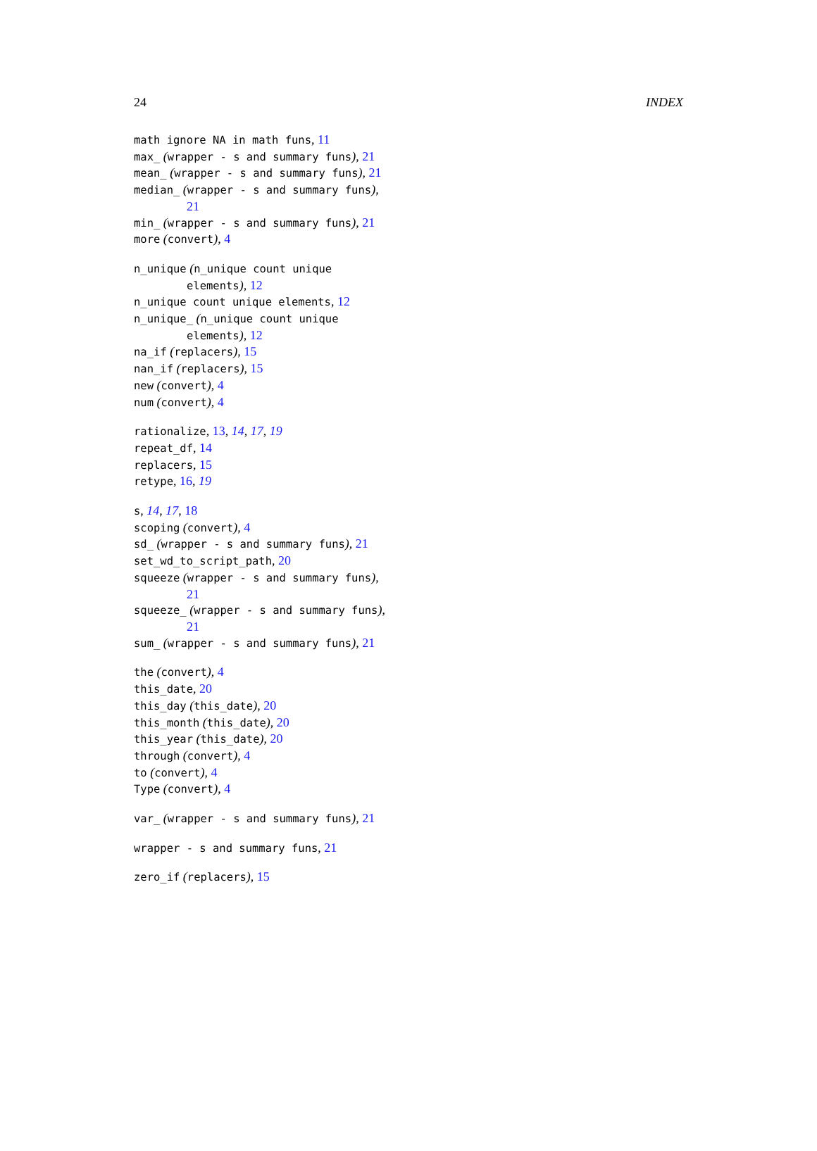24 INDEX
math ignore NA in math funs, 11
max_ (wrapper - s and summary funs), 21
mean_ (wrapper - s and summary funs), 21
median_ (wrapper - s and summary funs), 21
min_ (wrapper - s and summary funs), 21
more (convert), 4
n_unique (n_unique count unique elements), 12
n_unique count unique elements, 12
n_unique_ (n_unique count unique elements), 12
na_if (replacers), 15
nan_if (replacers), 15
new (convert), 4
num (convert), 4
rationalize, 13, 14, 17, 19
repeat_df, 14
replacers, 15
retype, 16, 19
s, 14, 17, 18
scoping (convert), 4
sd_ (wrapper - s and summary funs), 21
set_wd_to_script_path, 20
squeeze (wrapper - s and summary funs), 21
squeeze_ (wrapper - s and summary funs), 21
sum_ (wrapper - s and summary funs), 21
the (convert), 4
this_date, 20
this_day (this_date), 20
this_month (this_date), 20
this_year (this_date), 20
through (convert), 4
to (convert), 4
Type (convert), 4
var_ (wrapper - s and summary funs), 21
wrapper - s and summary funs, 21
zero_if (replacers), 15